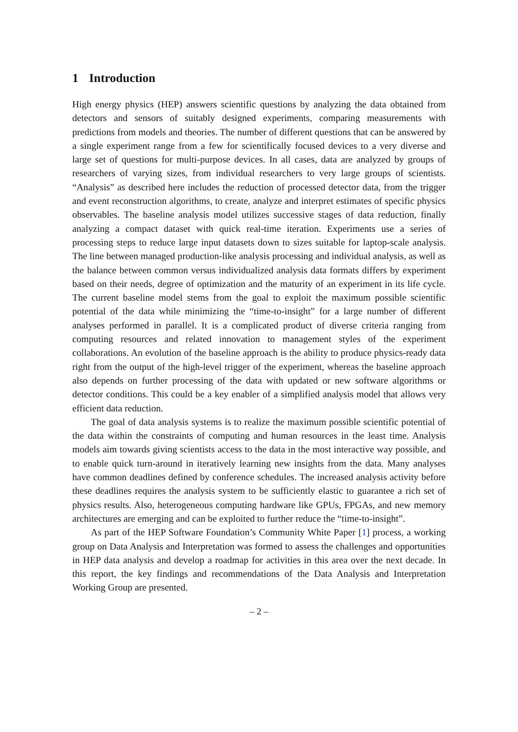1 Introduction
High energy physics (HEP) answers scientific questions by analyzing the data obtained from detectors and sensors of suitably designed experiments, comparing measurements with predictions from models and theories. The number of different questions that can be answered by a single experiment range from a few for scientifically focused devices to a very diverse and large set of questions for multi-purpose devices. In all cases, data are analyzed by groups of researchers of varying sizes, from individual researchers to very large groups of scientists. “Analysis” as described here includes the reduction of processed detector data, from the trigger and event reconstruction algorithms, to create, analyze and interpret estimates of specific physics observables. The baseline analysis model utilizes successive stages of data reduction, finally analyzing a compact dataset with quick real-time iteration. Experiments use a series of processing steps to reduce large input datasets down to sizes suitable for laptop-scale analysis. The line between managed production-like analysis processing and individual analysis, as well as the balance between common versus individualized analysis data formats differs by experiment based on their needs, degree of optimization and the maturity of an experiment in its life cycle. The current baseline model stems from the goal to exploit the maximum possible scientific potential of the data while minimizing the “time-to-insight” for a large number of different analyses performed in parallel. It is a complicated product of diverse criteria ranging from computing resources and related innovation to management styles of the experiment collaborations. An evolution of the baseline approach is the ability to produce physics-ready data right from the output of the high-level trigger of the experiment, whereas the baseline approach also depends on further processing of the data with updated or new software algorithms or detector conditions. This could be a key enabler of a simplified analysis model that allows very efficient data reduction.
The goal of data analysis systems is to realize the maximum possible scientific potential of the data within the constraints of computing and human resources in the least time. Analysis models aim towards giving scientists access to the data in the most interactive way possible, and to enable quick turn-around in iteratively learning new insights from the data. Many analyses have common deadlines defined by conference schedules. The increased analysis activity before these deadlines requires the analysis system to be sufficiently elastic to guarantee a rich set of physics results. Also, heterogeneous computing hardware like GPUs, FPGAs, and new memory architectures are emerging and can be exploited to further reduce the “time-to-insight”.
As part of the HEP Software Foundation’s Community White Paper [1] process, a working group on Data Analysis and Interpretation was formed to assess the challenges and opportunities in HEP data analysis and develop a roadmap for activities in this area over the next decade. In this report, the key findings and recommendations of the Data Analysis and Interpretation Working Group are presented.
– 2 –